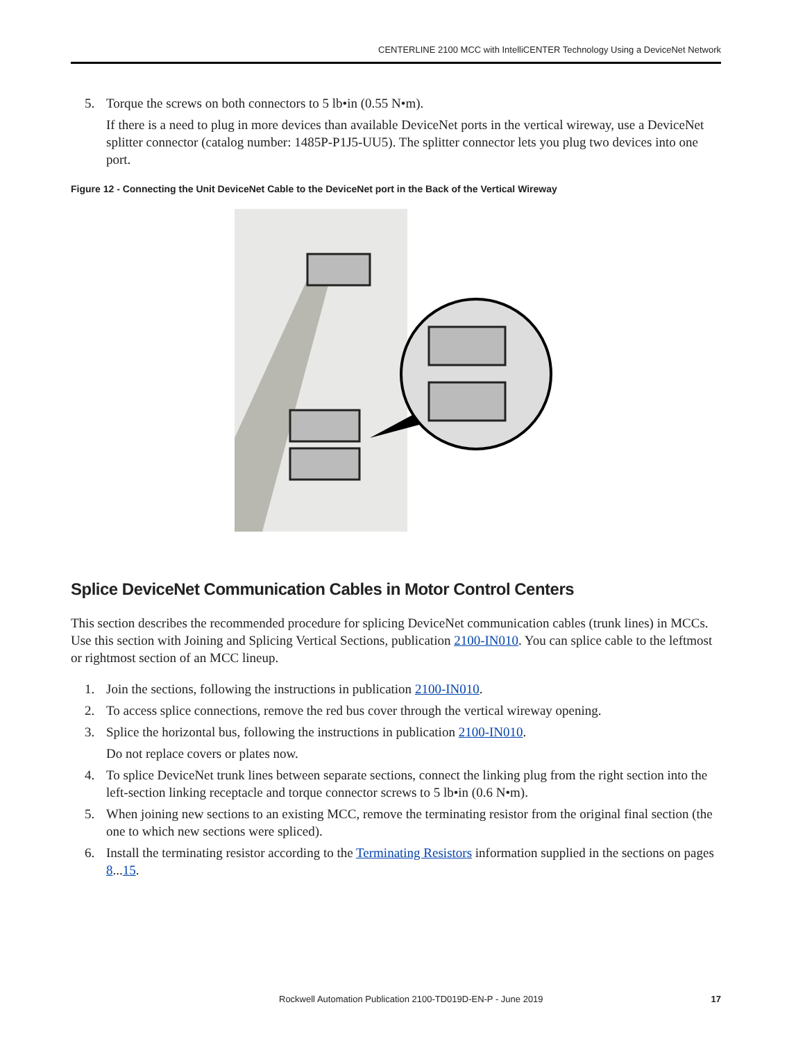CENTERLINE 2100 MCC with IntelliCENTER Technology Using a DeviceNet Network
5. Torque the screws on both connectors to 5 lb•in (0.55 N•m).
If there is a need to plug in more devices than available DeviceNet ports in the vertical wireway, use a DeviceNet splitter connector (catalog number: 1485P-P1J5-UU5). The splitter connector lets you plug two devices into one port.
Figure 12 - Connecting the Unit DeviceNet Cable to the DeviceNet port in the Back of the Vertical Wireway
Splice DeviceNet Communication Cables in Motor Control Centers
This section describes the recommended procedure for splicing DeviceNet communication cables (trunk lines) in MCCs. Use this section with Joining and Splicing Vertical Sections, publication 2100-IN010. You can splice cable to the leftmost or rightmost section of an MCC lineup.
1. Join the sections, following the instructions in publication 2100-IN010.
2. To access splice connections, remove the red bus cover through the vertical wireway opening.
3. Splice the horizontal bus, following the instructions in publication 2100-IN010.
Do not replace covers or plates now.
4. To splice DeviceNet trunk lines between separate sections, connect the linking plug from the right section into the left-section linking receptacle and torque connector screws to 5 lb•in (0.6 N•m).
5. When joining new sections to an existing MCC, remove the terminating resistor from the original final section (the one to which new sections were spliced).
6. Install the terminating resistor according to the Terminating Resistors information supplied in the sections on pages 8...15.
Rockwell Automation Publication 2100-TD019D-EN-P - June 2019 17